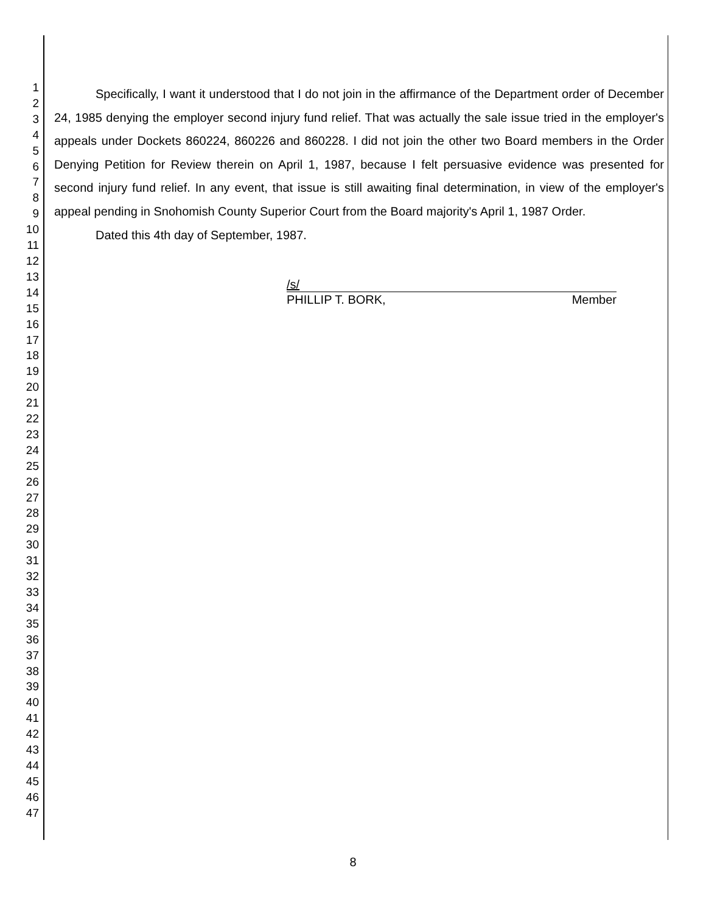1
2
3
4
5
6
7
8
9
10
11
12
13
14
15
16
17
18
19
20
21
22
23
24
25
26
27
28
29
30
31
32
33
34
35
36
37
38
39
40
41
42
43
44
45
46
47
Specifically, I want it understood that I do not join in the affirmance of the Department order of December 24, 1985 denying the employer second injury fund relief. That was actually the sale issue tried in the employer's appeals under Dockets 860224, 860226 and 860228. I did not join the other two Board members in the Order Denying Petition for Review therein on April 1, 1987, because I felt persuasive evidence was presented for second injury fund relief. In any event, that issue is still awaiting final determination, in view of the employer's appeal pending in Snohomish County Superior Court from the Board majority's April 1, 1987 Order.
Dated this 4th day of September, 1987.
/s/
PHILLIP T. BORK, Member
8